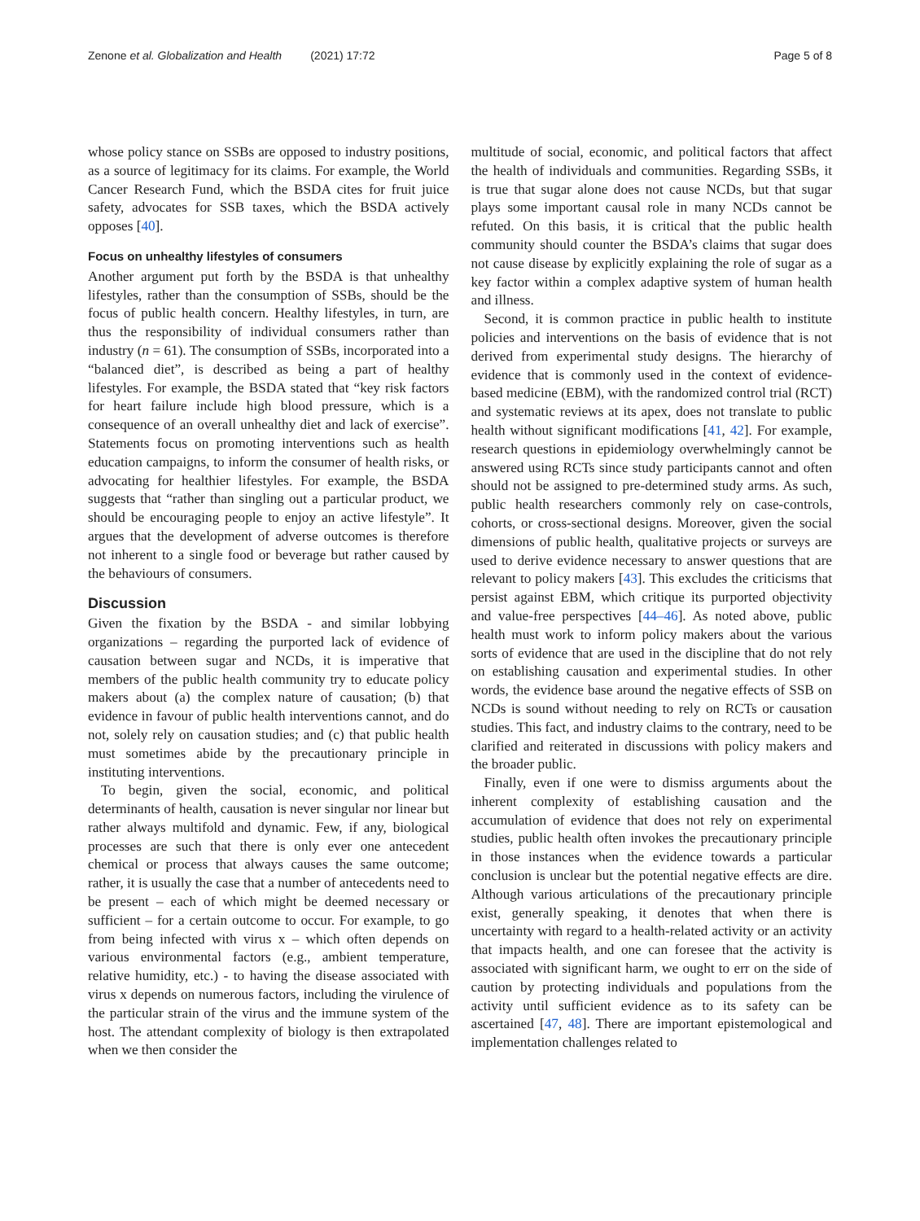Zenone et al. Globalization and Health (2021) 17:72 Page 5 of 8
whose policy stance on SSBs are opposed to industry positions, as a source of legitimacy for its claims. For example, the World Cancer Research Fund, which the BSDA cites for fruit juice safety, advocates for SSB taxes, which the BSDA actively opposes [40].
Focus on unhealthy lifestyles of consumers
Another argument put forth by the BSDA is that unhealthy lifestyles, rather than the consumption of SSBs, should be the focus of public health concern. Healthy lifestyles, in turn, are thus the responsibility of individual consumers rather than industry (n = 61). The consumption of SSBs, incorporated into a “balanced diet”, is described as being a part of healthy lifestyles. For example, the BSDA stated that “key risk factors for heart failure include high blood pressure, which is a consequence of an overall unhealthy diet and lack of exercise”. Statements focus on promoting interventions such as health education campaigns, to inform the consumer of health risks, or advocating for healthier lifestyles. For example, the BSDA suggests that “rather than singling out a particular product, we should be encouraging people to enjoy an active lifestyle”. It argues that the development of adverse outcomes is therefore not inherent to a single food or beverage but rather caused by the behaviours of consumers.
Discussion
Given the fixation by the BSDA - and similar lobbying organizations – regarding the purported lack of evidence of causation between sugar and NCDs, it is imperative that members of the public health community try to educate policy makers about (a) the complex nature of causation; (b) that evidence in favour of public health interventions cannot, and do not, solely rely on causation studies; and (c) that public health must sometimes abide by the precautionary principle in instituting interventions.
To begin, given the social, economic, and political determinants of health, causation is never singular nor linear but rather always multifold and dynamic. Few, if any, biological processes are such that there is only ever one antecedent chemical or process that always causes the same outcome; rather, it is usually the case that a number of antecedents need to be present – each of which might be deemed necessary or sufficient – for a certain outcome to occur. For example, to go from being infected with virus x – which often depends on various environmental factors (e.g., ambient temperature, relative humidity, etc.) - to having the disease associated with virus x depends on numerous factors, including the virulence of the particular strain of the virus and the immune system of the host. The attendant complexity of biology is then extrapolated when we then consider the
multitude of social, economic, and political factors that affect the health of individuals and communities. Regarding SSBs, it is true that sugar alone does not cause NCDs, but that sugar plays some important causal role in many NCDs cannot be refuted. On this basis, it is critical that the public health community should counter the BSDA’s claims that sugar does not cause disease by explicitly explaining the role of sugar as a key factor within a complex adaptive system of human health and illness.
Second, it is common practice in public health to institute policies and interventions on the basis of evidence that is not derived from experimental study designs. The hierarchy of evidence that is commonly used in the context of evidence-based medicine (EBM), with the randomized control trial (RCT) and systematic reviews at its apex, does not translate to public health without significant modifications [41, 42]. For example, research questions in epidemiology overwhelmingly cannot be answered using RCTs since study participants cannot and often should not be assigned to pre-determined study arms. As such, public health researchers commonly rely on case-controls, cohorts, or cross-sectional designs. Moreover, given the social dimensions of public health, qualitative projects or surveys are used to derive evidence necessary to answer questions that are relevant to policy makers [43]. This excludes the criticisms that persist against EBM, which critique its purported objectivity and value-free perspectives [44–46]. As noted above, public health must work to inform policy makers about the various sorts of evidence that are used in the discipline that do not rely on establishing causation and experimental studies. In other words, the evidence base around the negative effects of SSB on NCDs is sound without needing to rely on RCTs or causation studies. This fact, and industry claims to the contrary, need to be clarified and reiterated in discussions with policy makers and the broader public.
Finally, even if one were to dismiss arguments about the inherent complexity of establishing causation and the accumulation of evidence that does not rely on experimental studies, public health often invokes the precautionary principle in those instances when the evidence towards a particular conclusion is unclear but the potential negative effects are dire. Although various articulations of the precautionary principle exist, generally speaking, it denotes that when there is uncertainty with regard to a health-related activity or an activity that impacts health, and one can foresee that the activity is associated with significant harm, we ought to err on the side of caution by protecting individuals and populations from the activity until sufficient evidence as to its safety can be ascertained [47, 48]. There are important epistemological and implementation challenges related to